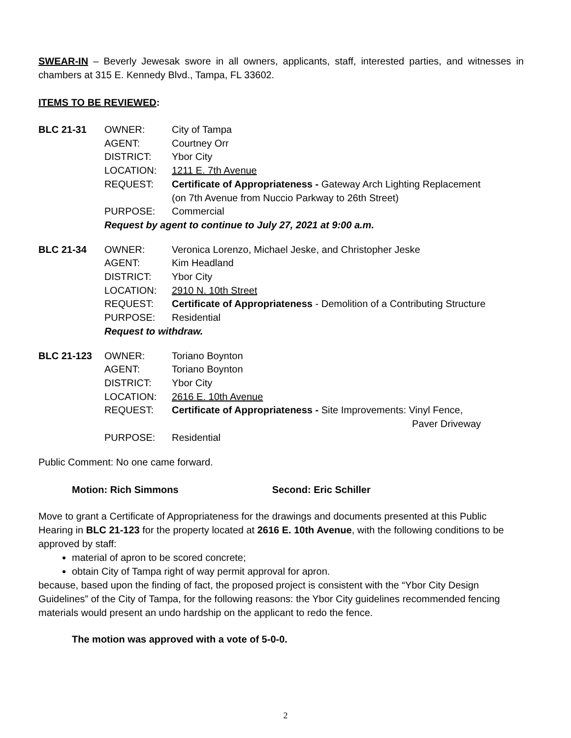SWEAR-IN – Beverly Jewesak swore in all owners, applicants, staff, interested parties, and witnesses in chambers at 315 E. Kennedy Blvd., Tampa, FL 33602.
ITEMS TO BE REVIEWED:
| BLC 21-31 | OWNER: | City of Tampa |
| | AGENT: | Courtney Orr |
| | DISTRICT: | Ybor City |
| | LOCATION: | 1211 E. 7th Avenue |
| | REQUEST: | Certificate of Appropriateness - Gateway Arch Lighting Replacement (on 7th Avenue from Nuccio Parkway to 26th Street) |
| | PURPOSE: | Commercial |
| | Request by agent to continue to July 27, 2021 at 9:00 a.m. | |
| BLC 21-34 | OWNER: | Veronica Lorenzo, Michael Jeske, and Christopher Jeske |
| | AGENT: | Kim Headland |
| | DISTRICT: | Ybor City |
| | LOCATION: | 2910 N. 10th Street |
| | REQUEST: | Certificate of Appropriateness - Demolition of a Contributing Structure |
| | PURPOSE: | Residential |
| | Request to withdraw. | |
| BLC 21-123 | OWNER: | Toriano Boynton |
| | AGENT: | Toriano Boynton |
| | DISTRICT: | Ybor City |
| | LOCATION: | 2616 E. 10th Avenue |
| | REQUEST: | Certificate of Appropriateness - Site Improvements: Vinyl Fence, Paver Driveway |
| | PURPOSE: | Residential |
Public Comment: No one came forward.
Motion: Rich Simmons Second: Eric Schiller
Move to grant a Certificate of Appropriateness for the drawings and documents presented at this Public Hearing in BLC 21-123 for the property located at 2616 E. 10th Avenue, with the following conditions to be approved by staff:
material of apron to be scored concrete;
obtain City of Tampa right of way permit approval for apron.
because, based upon the finding of fact, the proposed project is consistent with the “Ybor City Design Guidelines” of the City of Tampa, for the following reasons: the Ybor City guidelines recommended fencing materials would present an undo hardship on the applicant to redo the fence.
The motion was approved with a vote of 5-0-0.
2